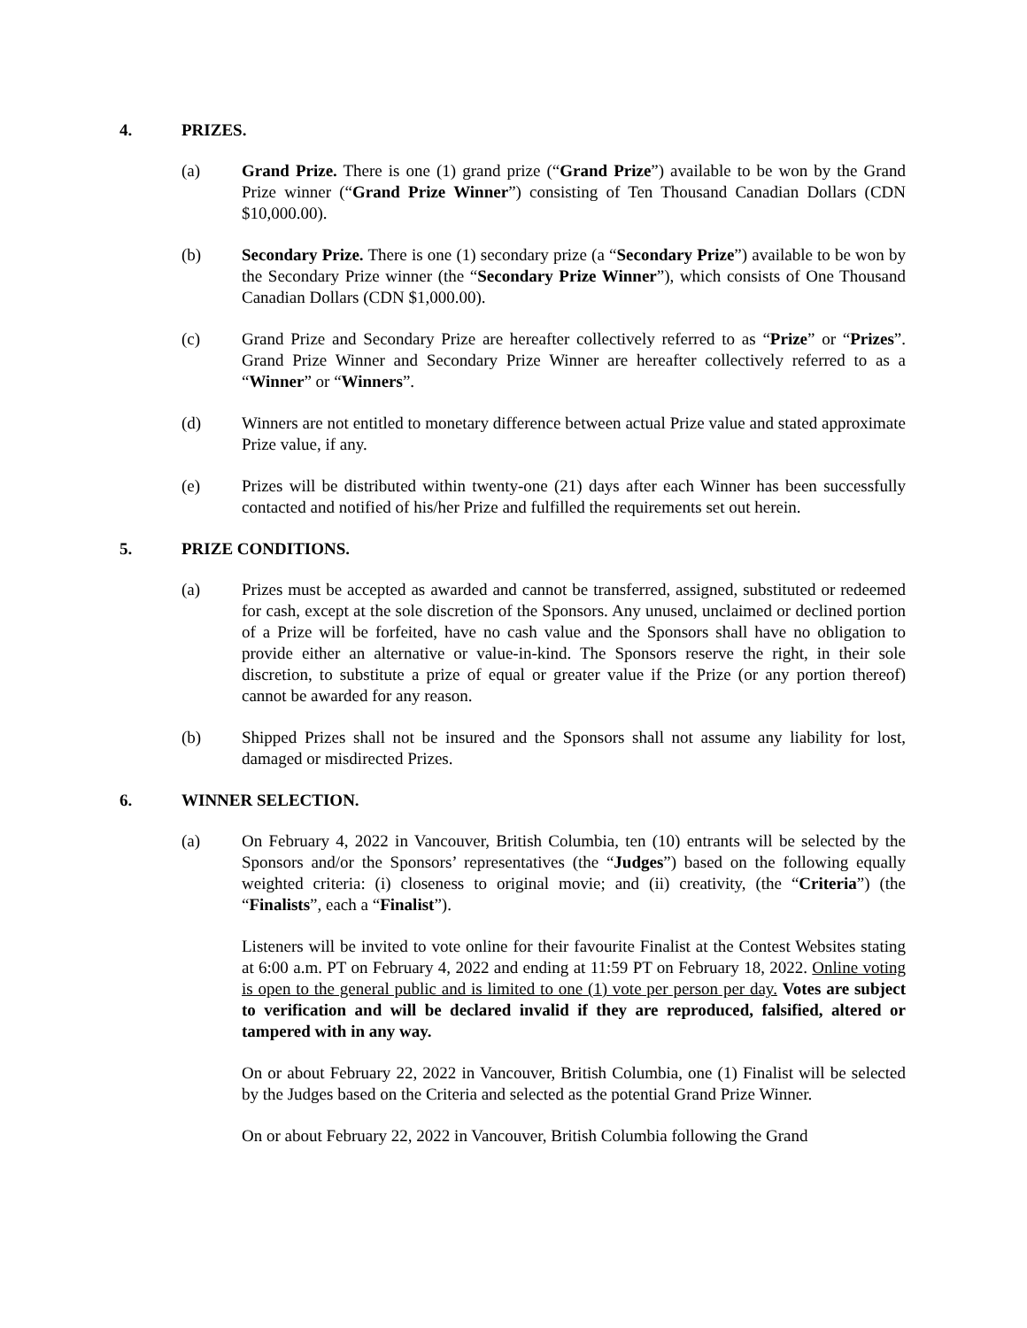4. PRIZES.
(a) Grand Prize. There is one (1) grand prize (“Grand Prize”) available to be won by the Grand Prize winner (“Grand Prize Winner”) consisting of Ten Thousand Canadian Dollars (CDN $10,000.00).
(b) Secondary Prize. There is one (1) secondary prize (a “Secondary Prize”) available to be won by the Secondary Prize winner (the “Secondary Prize Winner”), which consists of One Thousand Canadian Dollars (CDN $1,000.00).
(c) Grand Prize and Secondary Prize are hereafter collectively referred to as “Prize” or “Prizes”. Grand Prize Winner and Secondary Prize Winner are hereafter collectively referred to as a “Winner” or “Winners”.
(d) Winners are not entitled to monetary difference between actual Prize value and stated approximate Prize value, if any.
(e) Prizes will be distributed within twenty-one (21) days after each Winner has been successfully contacted and notified of his/her Prize and fulfilled the requirements set out herein.
5. PRIZE CONDITIONS.
(a) Prizes must be accepted as awarded and cannot be transferred, assigned, substituted or redeemed for cash, except at the sole discretion of the Sponsors. Any unused, unclaimed or declined portion of a Prize will be forfeited, have no cash value and the Sponsors shall have no obligation to provide either an alternative or value-in-kind. The Sponsors reserve the right, in their sole discretion, to substitute a prize of equal or greater value if the Prize (or any portion thereof) cannot be awarded for any reason.
(b) Shipped Prizes shall not be insured and the Sponsors shall not assume any liability for lost, damaged or misdirected Prizes.
6. WINNER SELECTION.
(a) On February 4, 2022 in Vancouver, British Columbia, ten (10) entrants will be selected by the Sponsors and/or the Sponsors’ representatives (the “Judges”) based on the following equally weighted criteria: (i) closeness to original movie; and (ii) creativity, (the “Criteria”) (the “Finalists”, each a “Finalist”).
Listeners will be invited to vote online for their favourite Finalist at the Contest Websites stating at 6:00 a.m. PT on February 4, 2022 and ending at 11:59 PT on February 18, 2022. Online voting is open to the general public and is limited to one (1) vote per person per day. Votes are subject to verification and will be declared invalid if they are reproduced, falsified, altered or tampered with in any way.
On or about February 22, 2022 in Vancouver, British Columbia, one (1) Finalist will be selected by the Judges based on the Criteria and selected as the potential Grand Prize Winner.
On or about February 22, 2022 in Vancouver, British Columbia following the Grand